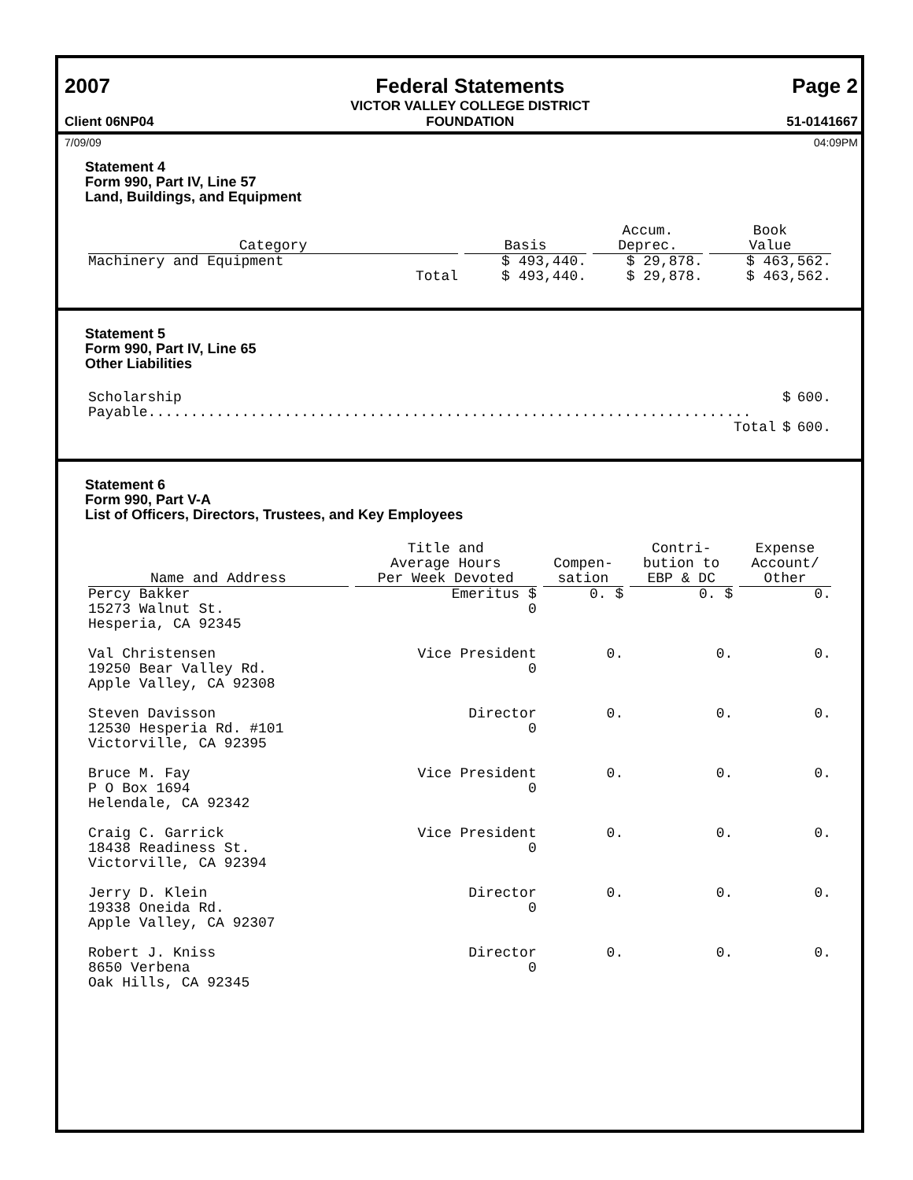2007
Client 06NP04
Federal Statements
VICTOR VALLEY COLLEGE DISTRICT
FOUNDATION
Page 2
51-0141667
7/09/09 04:09PM
Statement 4
Form 990, Part IV, Line 57
Land, Buildings, and Equipment
| Category | Basis | Accum. Deprec. | Book Value |
| --- | --- | --- | --- |
| Machinery and Equipment | $ 493,440. | $ 29,878. | $ 463,562. |
| Total | $ 493,440. | $ 29,878. | $ 463,562. |
Statement 5
Form 990, Part IV, Line 65
Other Liabilities
| Scholarship Payable....................................................................... | $ | 600. |
| Total | $ | 600. |
Statement 6
Form 990, Part V-A
List of Officers, Directors, Trustees, and Key Employees
| Name and Address | Title and Average Hours Per Week Devoted | Compen- sation | Contri- bution to EBP & DC | Expense Account/ Other |
| --- | --- | --- | --- | --- |
| Percy Bakker 15273 Walnut St. Hesperia, CA 92345 | Emeritus $ 0 | 0. $ | 0. $ | 0. |
| Val Christensen 19250 Bear Valley Rd. Apple Valley, CA 92308 | Vice President 0 | 0. | 0. | 0. |
| Steven Davisson 12530 Hesperia Rd. #101 Victorville, CA 92395 | Director 0 | 0. | 0. | 0. |
| Bruce M. Fay P O Box 1694 Helendale, CA 92342 | Vice President 0 | 0. | 0. | 0. |
| Craig C. Garrick 18438 Readiness St. Victorville, CA 92394 | Vice President 0 | 0. | 0. | 0. |
| Jerry D. Klein 19338 Oneida Rd. Apple Valley, CA 92307 | Director 0 | 0. | 0. | 0. |
| Robert J. Kniss 8650 Verbena Oak Hills, CA 92345 | Director 0 | 0. | 0. | 0. |